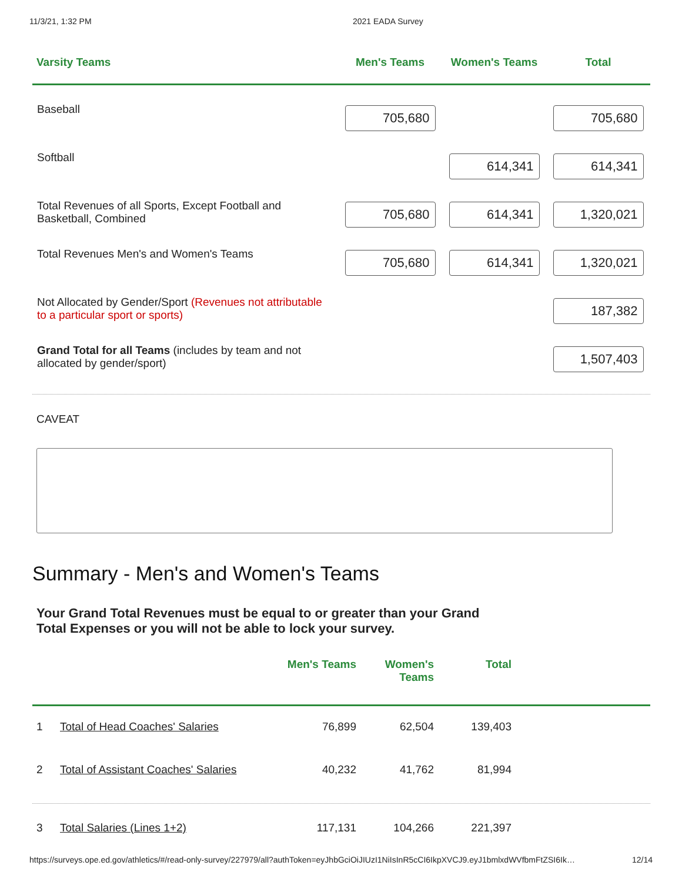11/3/21, 1:32 PM 2021 EADA Survey
| Varsity Teams | Men's Teams | Women's Teams | Total |
| --- | --- | --- | --- |
| Baseball | 705,680 | | 705,680 |
| Softball | | 614,341 | 614,341 |
| Total Revenues of all Sports, Except Football and Basketball, Combined | 705,680 | 614,341 | 1,320,021 |
| Total Revenues Men's and Women's Teams | 705,680 | 614,341 | 1,320,021 |
| Not Allocated by Gender/Sport (Revenues not attributable to a particular sport or sports) | | | 187,382 |
| Grand Total for all Teams (includes by team and not allocated by gender/sport) | | | 1,507,403 |
CAVEAT
Summary - Men's and Women's Teams
Your Grand Total Revenues must be equal to or greater than your Grand Total Expenses or you will not be able to lock your survey.
| | | Men's Teams | Women's Teams | Total | |
| --- | --- | --- | --- | --- | --- |
| 1 | Total of Head Coaches' Salaries | 76,899 | 62,504 | 139,403 | |
| 2 | Total of Assistant Coaches' Salaries | 40,232 | 41,762 | 81,994 | |
| 3 | Total Salaries (Lines 1+2) | 117,131 | 104,266 | 221,397 | |
https://surveys.ope.ed.gov/athletics/#/read-only-survey/227979/all?authToken=eyJhbGciOiJIUzI1NiIsInR5cCI6IkpXVCJ9.eyJ1bmlxdWVfbmFtZSI6Ik… 12/14